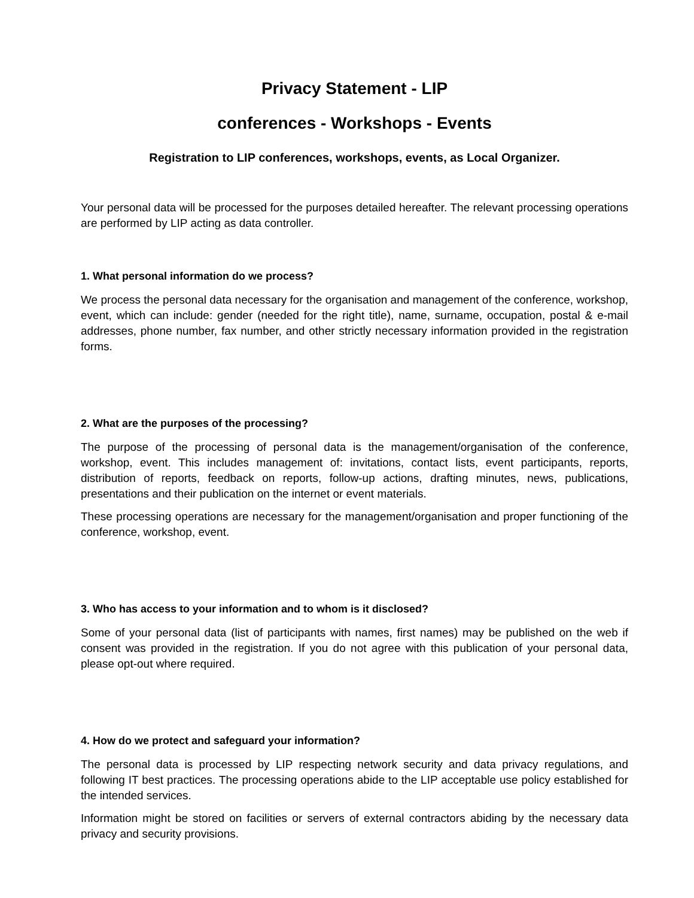Privacy Statement - LIP
conferences - Workshops - Events
Registration to LIP conferences, workshops, events, as Local Organizer.
Your personal data will be processed for the purposes detailed hereafter. The relevant processing operations are performed by LIP acting as data controller.
1. What personal information do we process?
We process the personal data necessary for the organisation and management of the conference, workshop, event, which can include: gender (needed for the right title), name, surname, occupation, postal & e-mail addresses, phone number, fax number, and other strictly necessary information provided in the registration forms.
2. What are the purposes of the processing?
The purpose of the processing of personal data is the management/organisation of the conference, workshop, event. This includes management of: invitations, contact lists, event participants, reports, distribution of reports, feedback on reports, follow-up actions, drafting minutes, news, publications, presentations and their publication on the internet or event materials.
These processing operations are necessary for the management/organisation and proper functioning of the conference, workshop, event.
3. Who has access to your information and to whom is it disclosed?
Some of your personal data (list of participants with names, first names) may be published on the web if consent was provided in the registration. If you do not agree with this publication of your personal data, please opt-out where required.
4. How do we protect and safeguard your information?
The personal data is processed by LIP respecting network security and data privacy regulations, and following IT best practices. The processing operations abide to the LIP acceptable use policy established for the intended services.
Information might be stored on facilities or servers of external contractors abiding by the necessary data privacy and security provisions.